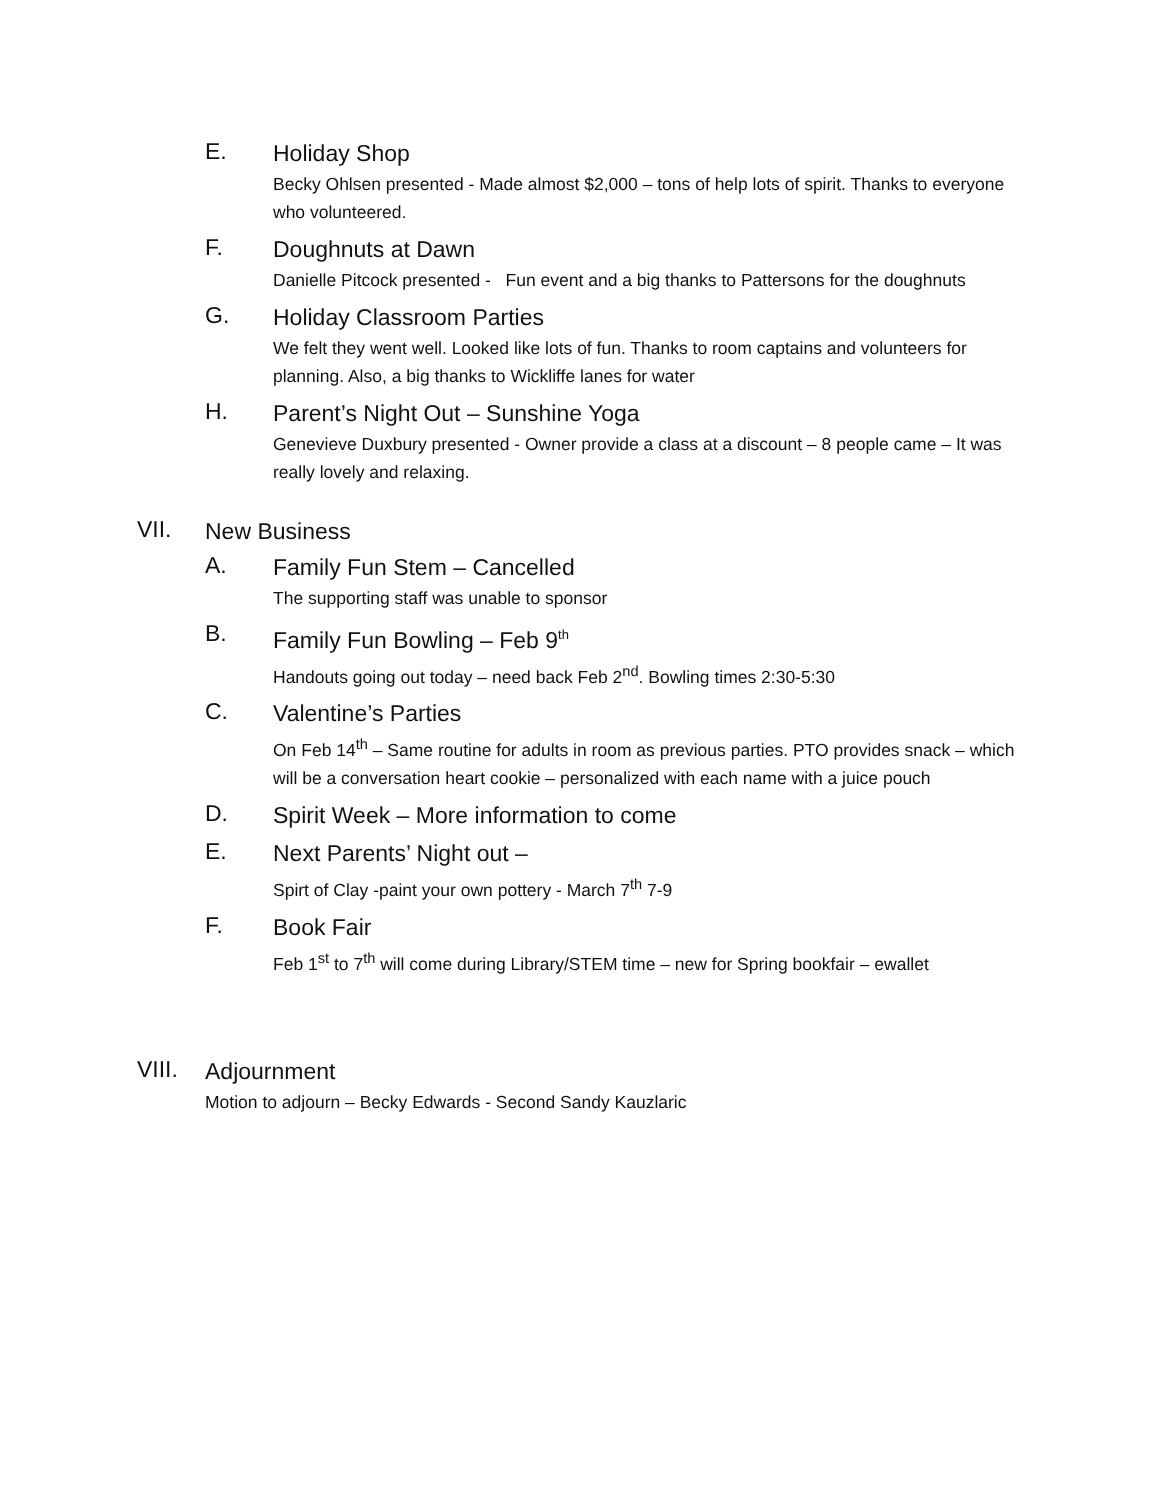E.
Holiday Shop
Becky Ohlsen presented - Made almost $2,000 – tons of help lots of spirit. Thanks to everyone who volunteered.
F.
Doughnuts at Dawn
Danielle Pitcock presented - Fun event and a big thanks to Pattersons for the doughnuts
G.
Holiday Classroom Parties
We felt they went well. Looked like lots of fun. Thanks to room captains and volunteers for planning. Also, a big thanks to Wickliffe lanes for water
H.
Parent’s Night Out – Sunshine Yoga
Genevieve Duxbury presented - Owner provide a class at a discount – 8 people came – It was really lovely and relaxing.
VII.
New Business
A.
Family Fun Stem – Cancelled
The supporting staff was unable to sponsor
B.
Family Fun Bowling – Feb 9<sup>th</sup>
Handouts going out today – need back Feb 2<sup>nd</sup>. Bowling times 2:30-5:30
C.
Valentine’s Parties
On Feb 14<sup>th</sup> – Same routine for adults in room as previous parties. PTO provides snack – which will be a conversation heart cookie – personalized with each name with a juice pouch
D.
Spirit Week – More information to come
E.
Next Parents’ Night out –
Spirt of Clay -paint your own pottery - March 7<sup>th</sup> 7-9
F.
Book Fair
Feb 1<sup>st</sup> to 7<sup>th</sup> will come during Library/STEM time – new for Spring bookfair – ewallet
VIII.
Adjournment
Motion to adjourn – Becky Edwards - Second Sandy Kauzlaric